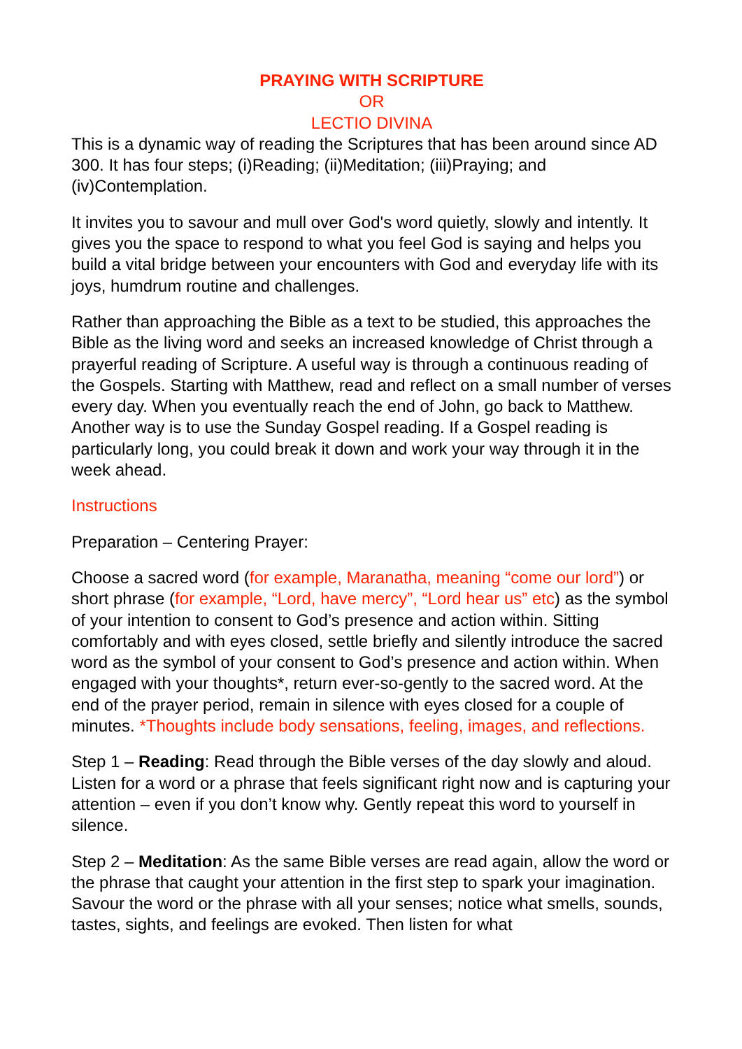PRAYING WITH SCRIPTURE
OR
LECTIO DIVINA
This is a dynamic way of reading the Scriptures that has been around since AD 300. It has four steps; (i)Reading; (ii)Meditation; (iii)Praying; and (iv)Contemplation.
It invites you to savour and mull over God's word quietly, slowly and intently. It gives you the space to respond to what you feel God is saying and helps you build a vital bridge between your encounters with God and everyday life with its joys, humdrum routine and challenges.
Rather than approaching the Bible as a text to be studied, this approaches the Bible as the living word and seeks an increased knowledge of Christ through a prayerful reading of Scripture. A useful way is through a continuous reading of the Gospels. Starting with Matthew, read and reflect on a small number of verses every day. When you eventually reach the end of John, go back to Matthew. Another way is to use the Sunday Gospel reading. If a Gospel reading is particularly long, you could break it down and work your way through it in the week ahead.
Instructions
Preparation – Centering Prayer:
Choose a sacred word (for example, Maranatha, meaning “come our lord”) or short phrase (for example, “Lord, have mercy”, “Lord hear us” etc) as the symbol of your intention to consent to God’s presence and action within. Sitting comfortably and with eyes closed, settle briefly and silently introduce the sacred word as the symbol of your consent to God’s presence and action within. When engaged with your thoughts*, return ever-so-gently to the sacred word. At the end of the prayer period, remain in silence with eyes closed for a couple of minutes. *Thoughts include body sensations, feeling, images, and reflections.
Step 1 – Reading: Read through the Bible verses of the day slowly and aloud. Listen for a word or a phrase that feels significant right now and is capturing your attention – even if you don’t know why. Gently repeat this word to yourself in silence.
Step 2 – Meditation: As the same Bible verses are read again, allow the word or the phrase that caught your attention in the first step to spark your imagination. Savour the word or the phrase with all your senses; notice what smells, sounds, tastes, sights, and feelings are evoked. Then listen for what